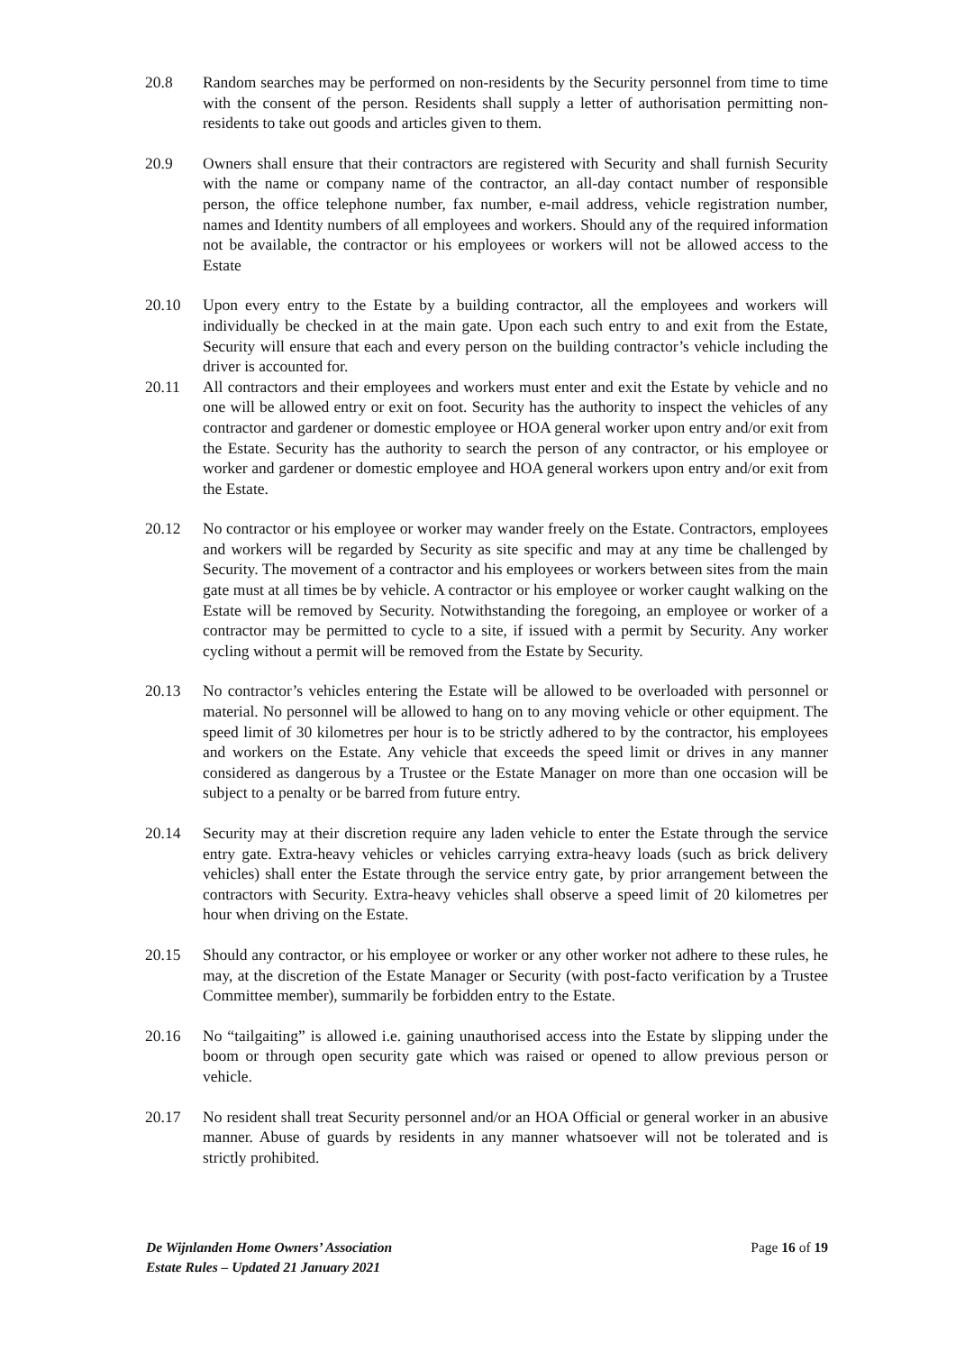20.8 Random searches may be performed on non-residents by the Security personnel from time to time with the consent of the person. Residents shall supply a letter of authorisation permitting non-residents to take out goods and articles given to them.
20.9 Owners shall ensure that their contractors are registered with Security and shall furnish Security with the name or company name of the contractor, an all-day contact number of responsible person, the office telephone number, fax number, e-mail address, vehicle registration number, names and Identity numbers of all employees and workers. Should any of the required information not be available, the contractor or his employees or workers will not be allowed access to the Estate
20.10 Upon every entry to the Estate by a building contractor, all the employees and workers will individually be checked in at the main gate. Upon each such entry to and exit from the Estate, Security will ensure that each and every person on the building contractor’s vehicle including the driver is accounted for.
20.11 All contractors and their employees and workers must enter and exit the Estate by vehicle and no one will be allowed entry or exit on foot. Security has the authority to inspect the vehicles of any contractor and gardener or domestic employee or HOA general worker upon entry and/or exit from the Estate. Security has the authority to search the person of any contractor, or his employee or worker and gardener or domestic employee and HOA general workers upon entry and/or exit from the Estate.
20.12 No contractor or his employee or worker may wander freely on the Estate. Contractors, employees and workers will be regarded by Security as site specific and may at any time be challenged by Security. The movement of a contractor and his employees or workers between sites from the main gate must at all times be by vehicle. A contractor or his employee or worker caught walking on the Estate will be removed by Security. Notwithstanding the foregoing, an employee or worker of a contractor may be permitted to cycle to a site, if issued with a permit by Security. Any worker cycling without a permit will be removed from the Estate by Security.
20.13 No contractor’s vehicles entering the Estate will be allowed to be overloaded with personnel or material. No personnel will be allowed to hang on to any moving vehicle or other equipment. The speed limit of 30 kilometres per hour is to be strictly adhered to by the contractor, his employees and workers on the Estate. Any vehicle that exceeds the speed limit or drives in any manner considered as dangerous by a Trustee or the Estate Manager on more than one occasion will be subject to a penalty or be barred from future entry.
20.14 Security may at their discretion require any laden vehicle to enter the Estate through the service entry gate. Extra-heavy vehicles or vehicles carrying extra-heavy loads (such as brick delivery vehicles) shall enter the Estate through the service entry gate, by prior arrangement between the contractors with Security. Extra-heavy vehicles shall observe a speed limit of 20 kilometres per hour when driving on the Estate.
20.15 Should any contractor, or his employee or worker or any other worker not adhere to these rules, he may, at the discretion of the Estate Manager or Security (with post-facto verification by a Trustee Committee member), summarily be forbidden entry to the Estate.
20.16 No “tailgaiting” is allowed i.e. gaining unauthorised access into the Estate by slipping under the boom or through open security gate which was raised or opened to allow previous person or vehicle.
20.17 No resident shall treat Security personnel and/or an HOA Official or general worker in an abusive manner. Abuse of guards by residents in any manner whatsoever will not be tolerated and is strictly prohibited.
De Wijnlanden Home Owners’ Association
Estate Rules – Updated 21 January 2021
Page 16 of 19